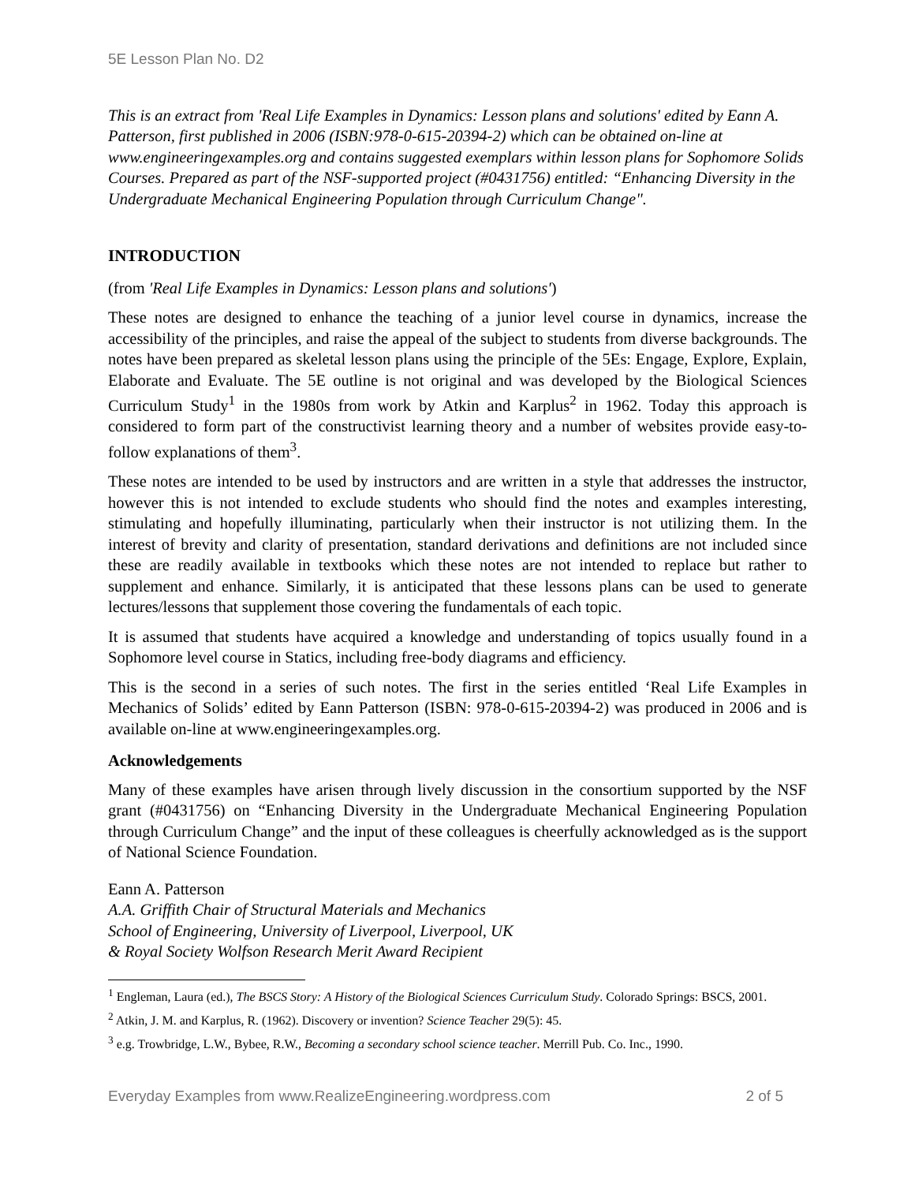5E Lesson Plan No. D2
This is an extract from 'Real Life Examples in Dynamics: Lesson plans and solutions' edited by Eann A. Patterson, first published in 2006 (ISBN:978-0-615-20394-2) which can be obtained on-line at www.engineeringexamples.org and contains suggested exemplars within lesson plans for Sophomore Solids Courses. Prepared as part of the NSF-supported project (#0431756) entitled: “Enhancing Diversity in the Undergraduate Mechanical Engineering Population through Curriculum Change".
INTRODUCTION
(from 'Real Life Examples in Dynamics: Lesson plans and solutions')
These notes are designed to enhance the teaching of a junior level course in dynamics, increase the accessibility of the principles, and raise the appeal of the subject to students from diverse backgrounds. The notes have been prepared as skeletal lesson plans using the principle of the 5Es: Engage, Explore, Explain, Elaborate and Evaluate. The 5E outline is not original and was developed by the Biological Sciences Curriculum Study<sup>1</sup> in the 1980s from work by Atkin and Karplus<sup>2</sup> in 1962. Today this approach is considered to form part of the constructivist learning theory and a number of websites provide easy-to-follow explanations of them<sup>3</sup>.
These notes are intended to be used by instructors and are written in a style that addresses the instructor, however this is not intended to exclude students who should find the notes and examples interesting, stimulating and hopefully illuminating, particularly when their instructor is not utilizing them. In the interest of brevity and clarity of presentation, standard derivations and definitions are not included since these are readily available in textbooks which these notes are not intended to replace but rather to supplement and enhance. Similarly, it is anticipated that these lessons plans can be used to generate lectures/lessons that supplement those covering the fundamentals of each topic.
It is assumed that students have acquired a knowledge and understanding of topics usually found in a Sophomore level course in Statics, including free-body diagrams and efficiency.
This is the second in a series of such notes. The first in the series entitled ‘Real Life Examples in Mechanics of Solids’ edited by Eann Patterson (ISBN: 978-0-615-20394-2) was produced in 2006 and is available on-line at www.engineeringexamples.org.
Acknowledgements
Many of these examples have arisen through lively discussion in the consortium supported by the NSF grant (#0431756) on “Enhancing Diversity in the Undergraduate Mechanical Engineering Population through Curriculum Change” and the input of these colleagues is cheerfully acknowledged as is the support of National Science Foundation.
Eann A. Patterson
A.A. Griffith Chair of Structural Materials and Mechanics
School of Engineering, University of Liverpool, Liverpool, UK
& Royal Society Wolfson Research Merit Award Recipient
<sup>1</sup> Engleman, Laura (ed.), The BSCS Story: A History of the Biological Sciences Curriculum Study. Colorado Springs: BSCS, 2001.
<sup>2</sup> Atkin, J. M. and Karplus, R. (1962). Discovery or invention? Science Teacher 29(5): 45.
<sup>3</sup> e.g. Trowbridge, L.W., Bybee, R.W., Becoming a secondary school science teacher. Merrill Pub. Co. Inc., 1990.
Everyday Examples from www.RealizeEngineering.wordpress.com 2 of 5